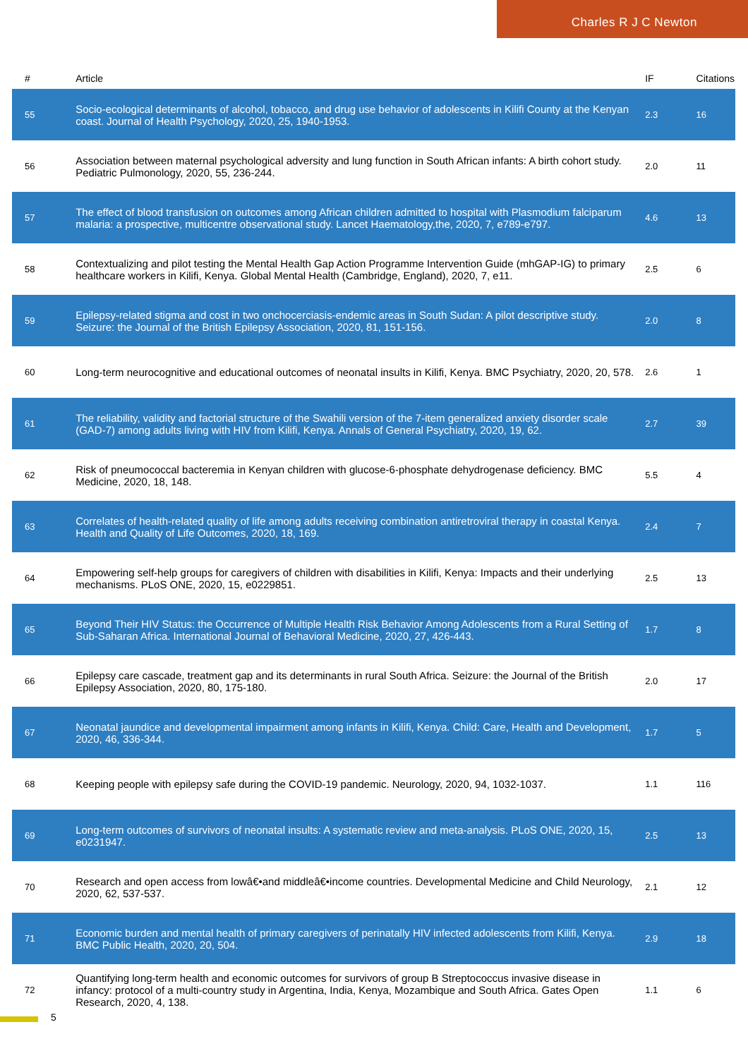Charles R J C Newton
| # | Article | IF | Citations |
| --- | --- | --- | --- |
| 55 | Socio-ecological determinants of alcohol, tobacco, and drug use behavior of adolescents in Kilifi County at the Kenyan coast. Journal of Health Psychology, 2020, 25, 1940-1953. | 2.3 | 16 |
| 56 | Association between maternal psychological adversity and lung function in South African infants: A birth cohort study. Pediatric Pulmonology, 2020, 55, 236-244. | 2.0 | 11 |
| 57 | The effect of blood transfusion on outcomes among African children admitted to hospital with Plasmodium falciparum malaria: a prospective, multicentre observational study. Lancet Haematology,the, 2020, 7, e789-e797. | 4.6 | 13 |
| 58 | Contextualizing and pilot testing the Mental Health Gap Action Programme Intervention Guide (mhGAP-IG) to primary healthcare workers in Kilifi, Kenya. Global Mental Health (Cambridge, England), 2020, 7, e11. | 2.5 | 6 |
| 59 | Epilepsy-related stigma and cost in two onchocerciasis-endemic areas in South Sudan: A pilot descriptive study. Seizure: the Journal of the British Epilepsy Association, 2020, 81, 151-156. | 2.0 | 8 |
| 60 | Long-term neurocognitive and educational outcomes of neonatal insults in Kilifi, Kenya. BMC Psychiatry, 2020, 20, 578. | 2.6 | 1 |
| 61 | The reliability, validity and factorial structure of the Swahili version of the 7-item generalized anxiety disorder scale (GAD-7) among adults living with HIV from Kilifi, Kenya. Annals of General Psychiatry, 2020, 19, 62. | 2.7 | 39 |
| 62 | Risk of pneumococcal bacteremia in Kenyan children with glucose-6-phosphate dehydrogenase deficiency. BMC Medicine, 2020, 18, 148. | 5.5 | 4 |
| 63 | Correlates of health-related quality of life among adults receiving combination antiretroviral therapy in coastal Kenya. Health and Quality of Life Outcomes, 2020, 18, 169. | 2.4 | 7 |
| 64 | Empowering self-help groups for caregivers of children with disabilities in Kilifi, Kenya: Impacts and their underlying mechanisms. PLoS ONE, 2020, 15, e0229851. | 2.5 | 13 |
| 65 | Beyond Their HIV Status: the Occurrence of Multiple Health Risk Behavior Among Adolescents from a Rural Setting of Sub-Saharan Africa. International Journal of Behavioral Medicine, 2020, 27, 426-443. | 1.7 | 8 |
| 66 | Epilepsy care cascade, treatment gap and its determinants in rural South Africa. Seizure: the Journal of the British Epilepsy Association, 2020, 80, 175-180. | 2.0 | 17 |
| 67 | Neonatal jaundice and developmental impairment among infants in Kilifi, Kenya. Child: Care, Health and Development, 2020, 46, 336-344. | 1.7 | 5 |
| 68 | Keeping people with epilepsy safe during the COVID-19 pandemic. Neurology, 2020, 94, 1032-1037. | 1.1 | 116 |
| 69 | Long-term outcomes of survivors of neonatal insults: A systematic review and meta-analysis. PLoS ONE, 2020, 15, e0231947. | 2.5 | 13 |
| 70 | Research and open access from lowâ€•and middleâ€•income countries. Developmental Medicine and Child Neurology, 2020, 62, 537-537. | 2.1 | 12 |
| 71 | Economic burden and mental health of primary caregivers of perinatally HIV infected adolescents from Kilifi, Kenya. BMC Public Health, 2020, 20, 504. | 2.9 | 18 |
| 72 | Quantifying long-term health and economic outcomes for survivors of group B Streptococcus invasive disease in infancy: protocol of a multi-country study in Argentina, India, Kenya, Mozambique and South Africa. Gates Open Research, 2020, 4, 138. | 1.1 | 6 |
5